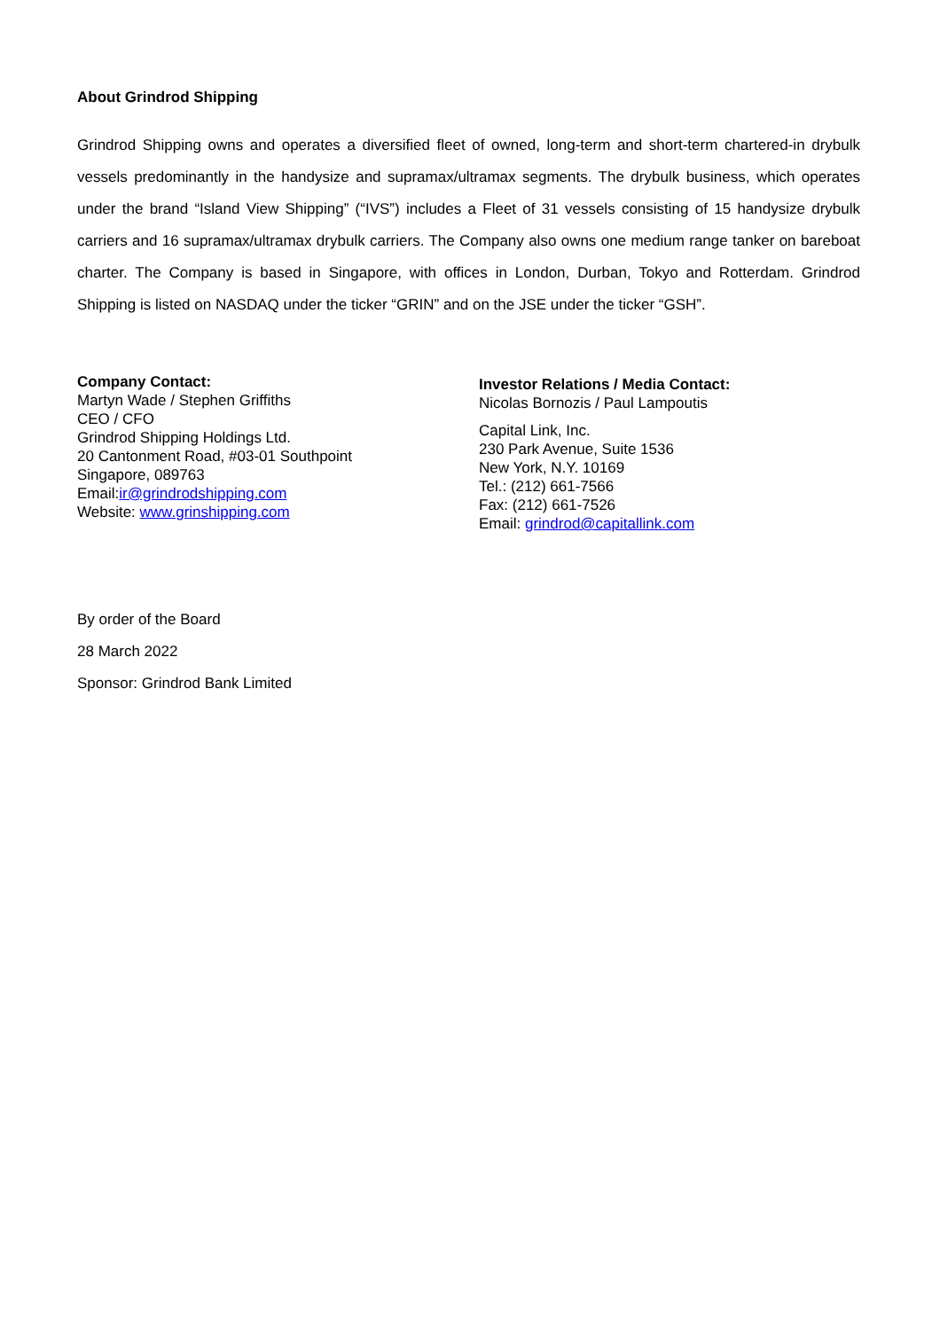About Grindrod Shipping
Grindrod Shipping owns and operates a diversified fleet of owned, long-term and short-term chartered-in drybulk vessels predominantly in the handysize and supramax/ultramax segments. The drybulk business, which operates under the brand “Island View Shipping” (“IVS”) includes a Fleet of 31 vessels consisting of 15 handysize drybulk carriers and 16 supramax/ultramax drybulk carriers. The Company also owns one medium range tanker on bareboat charter. The Company is based in Singapore, with offices in London, Durban, Tokyo and Rotterdam. Grindrod Shipping is listed on NASDAQ under the ticker “GRIN” and on the JSE under the ticker “GSH”.
Company Contact:
Martyn Wade / Stephen Griffiths
CEO / CFO
Grindrod Shipping Holdings Ltd.
20 Cantonment Road, #03-01 Southpoint
Singapore, 089763
Email:ir@grindrodshipping.com
Website: www.grinshipping.com
Investor Relations / Media Contact:
Nicolas Bornozis / Paul Lampoutis
Capital Link, Inc.
230 Park Avenue, Suite 1536
New York, N.Y. 10169
Tel.: (212) 661-7566
Fax: (212) 661-7526
Email: grindrod@capitallink.com
By order of the Board
28 March 2022
Sponsor: Grindrod Bank Limited